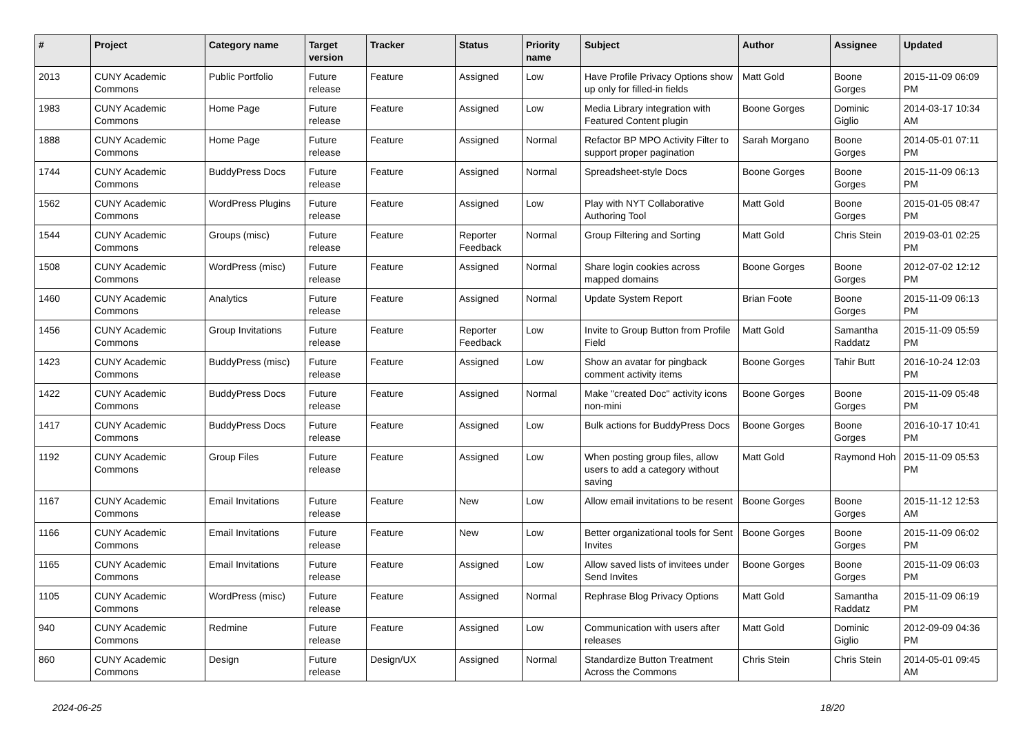| # | Project | Category name | Target version | Tracker | Status | Priority name | Subject | Author | Assignee | Updated |
| --- | --- | --- | --- | --- | --- | --- | --- | --- | --- | --- |
| 2013 | CUNY Academic Commons | Public Portfolio | Future release | Feature | Assigned | Low | Have Profile Privacy Options show up only for filled-in fields | Matt Gold | Boone Gorges | 2015-11-09 06:09 PM |
| 1983 | CUNY Academic Commons | Home Page | Future release | Feature | Assigned | Low | Media Library integration with Featured Content plugin | Boone Gorges | Dominic Giglio | 2014-03-17 10:34 AM |
| 1888 | CUNY Academic Commons | Home Page | Future release | Feature | Assigned | Normal | Refactor BP MPO Activity Filter to support proper pagination | Sarah Morgano | Boone Gorges | 2014-05-01 07:11 PM |
| 1744 | CUNY Academic Commons | BuddyPress Docs | Future release | Feature | Assigned | Normal | Spreadsheet-style Docs | Boone Gorges | Boone Gorges | 2015-11-09 06:13 PM |
| 1562 | CUNY Academic Commons | WordPress Plugins | Future release | Feature | Assigned | Low | Play with NYT Collaborative Authoring Tool | Matt Gold | Boone Gorges | 2015-01-05 08:47 PM |
| 1544 | CUNY Academic Commons | Groups (misc) | Future release | Feature | Reporter Feedback | Normal | Group Filtering and Sorting | Matt Gold | Chris Stein | 2019-03-01 02:25 PM |
| 1508 | CUNY Academic Commons | WordPress (misc) | Future release | Feature | Assigned | Normal | Share login cookies across mapped domains | Boone Gorges | Boone Gorges | 2012-07-02 12:12 PM |
| 1460 | CUNY Academic Commons | Analytics | Future release | Feature | Assigned | Normal | Update System Report | Brian Foote | Boone Gorges | 2015-11-09 06:13 PM |
| 1456 | CUNY Academic Commons | Group Invitations | Future release | Feature | Reporter Feedback | Low | Invite to Group Button from Profile Field | Matt Gold | Samantha Raddatz | 2015-11-09 05:59 PM |
| 1423 | CUNY Academic Commons | BuddyPress (misc) | Future release | Feature | Assigned | Low | Show an avatar for pingback comment activity items | Boone Gorges | Tahir Butt | 2016-10-24 12:03 PM |
| 1422 | CUNY Academic Commons | BuddyPress Docs | Future release | Feature | Assigned | Normal | Make "created Doc" activity icons non-mini | Boone Gorges | Boone Gorges | 2015-11-09 05:48 PM |
| 1417 | CUNY Academic Commons | BuddyPress Docs | Future release | Feature | Assigned | Low | Bulk actions for BuddyPress Docs | Boone Gorges | Boone Gorges | 2016-10-17 10:41 PM |
| 1192 | CUNY Academic Commons | Group Files | Future release | Feature | Assigned | Low | When posting group files, allow users to add a category without saving | Matt Gold | Raymond Hoh | 2015-11-09 05:53 PM |
| 1167 | CUNY Academic Commons | Email Invitations | Future release | Feature | New | Low | Allow email invitations to be resent | Boone Gorges | Boone Gorges | 2015-11-12 12:53 AM |
| 1166 | CUNY Academic Commons | Email Invitations | Future release | Feature | New | Low | Better organizational tools for Sent Invites | Boone Gorges | Boone Gorges | 2015-11-09 06:02 PM |
| 1165 | CUNY Academic Commons | Email Invitations | Future release | Feature | Assigned | Low | Allow saved lists of invitees under Send Invites | Boone Gorges | Boone Gorges | 2015-11-09 06:03 PM |
| 1105 | CUNY Academic Commons | WordPress (misc) | Future release | Feature | Assigned | Normal | Rephrase Blog Privacy Options | Matt Gold | Samantha Raddatz | 2015-11-09 06:19 PM |
| 940 | CUNY Academic Commons | Redmine | Future release | Feature | Assigned | Low | Communication with users after releases | Matt Gold | Dominic Giglio | 2012-09-09 04:36 PM |
| 860 | CUNY Academic Commons | Design | Future release | Design/UX | Assigned | Normal | Standardize Button Treatment Across the Commons | Chris Stein | Chris Stein | 2014-05-01 09:45 AM |
2024-06-25 18/20